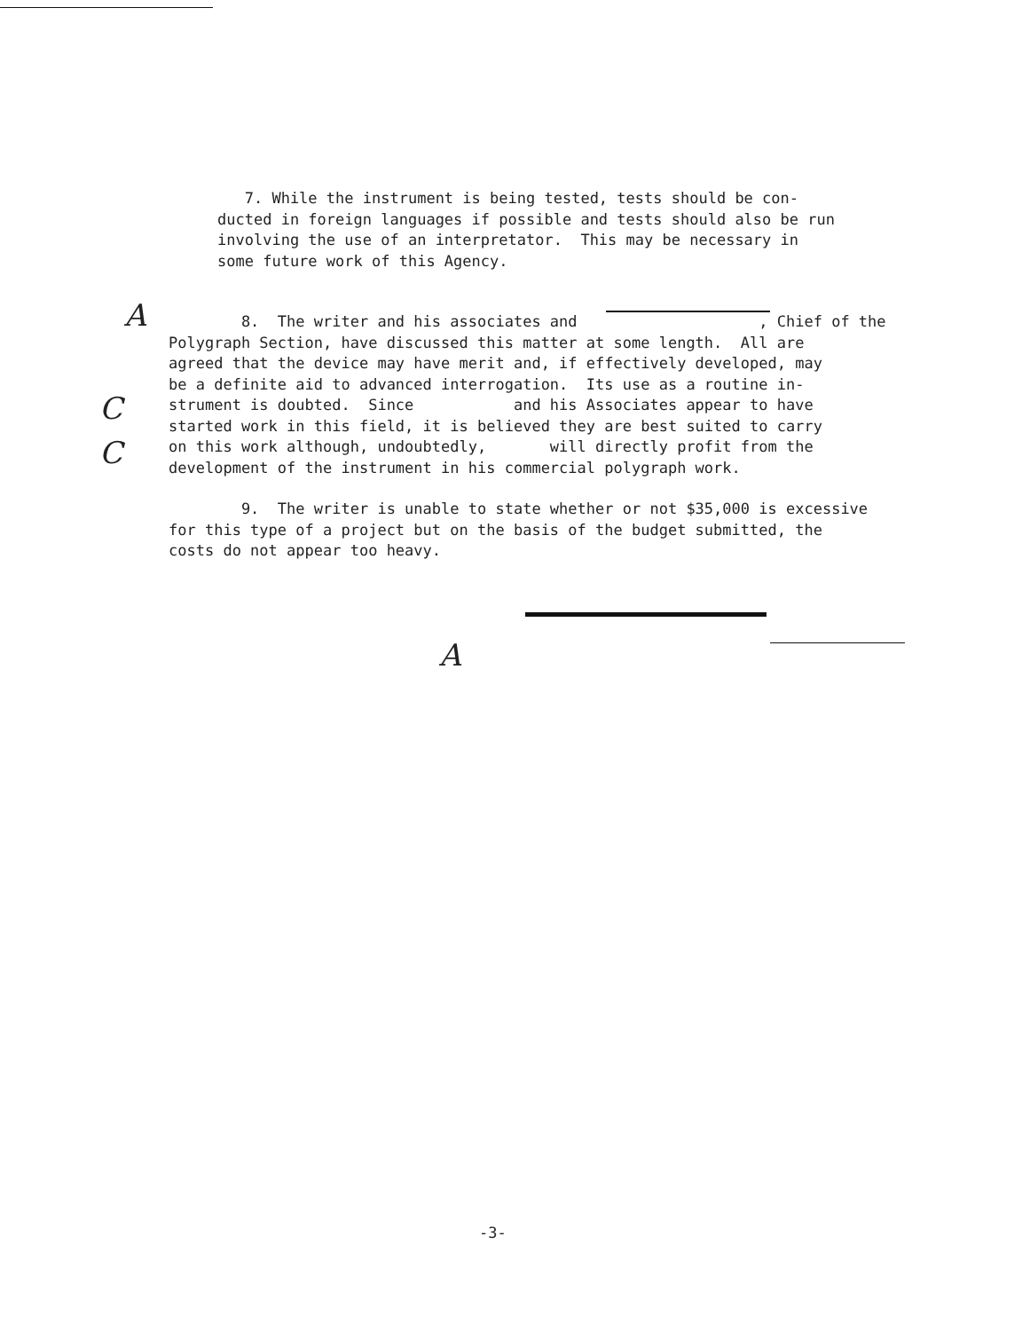7. While the instrument is being tested, tests should be con- ducted in foreign languages if possible and tests should also be run involving the use of an interpretator. This may be necessary in some future work of this Agency.
A
C
C
8. The writer and his associates and , Chief of the Polygraph Section, have discussed this matter at some length. All are agreed that the device may have merit and, if effectively developed, may be a definite aid to advanced interrogation. Its use as a routine in- strument is doubted. Since and his Associates appear to have started work in this field, it is believed they are best suited to carry on this work although, undoubtedly, will directly profit from the development of the instrument in his commercial polygraph work.
9. The writer is unable to state whether or not $35,000 is excessive for this type of a project but on the basis of the budget submitted, the costs do not appear too heavy.
A
-3-